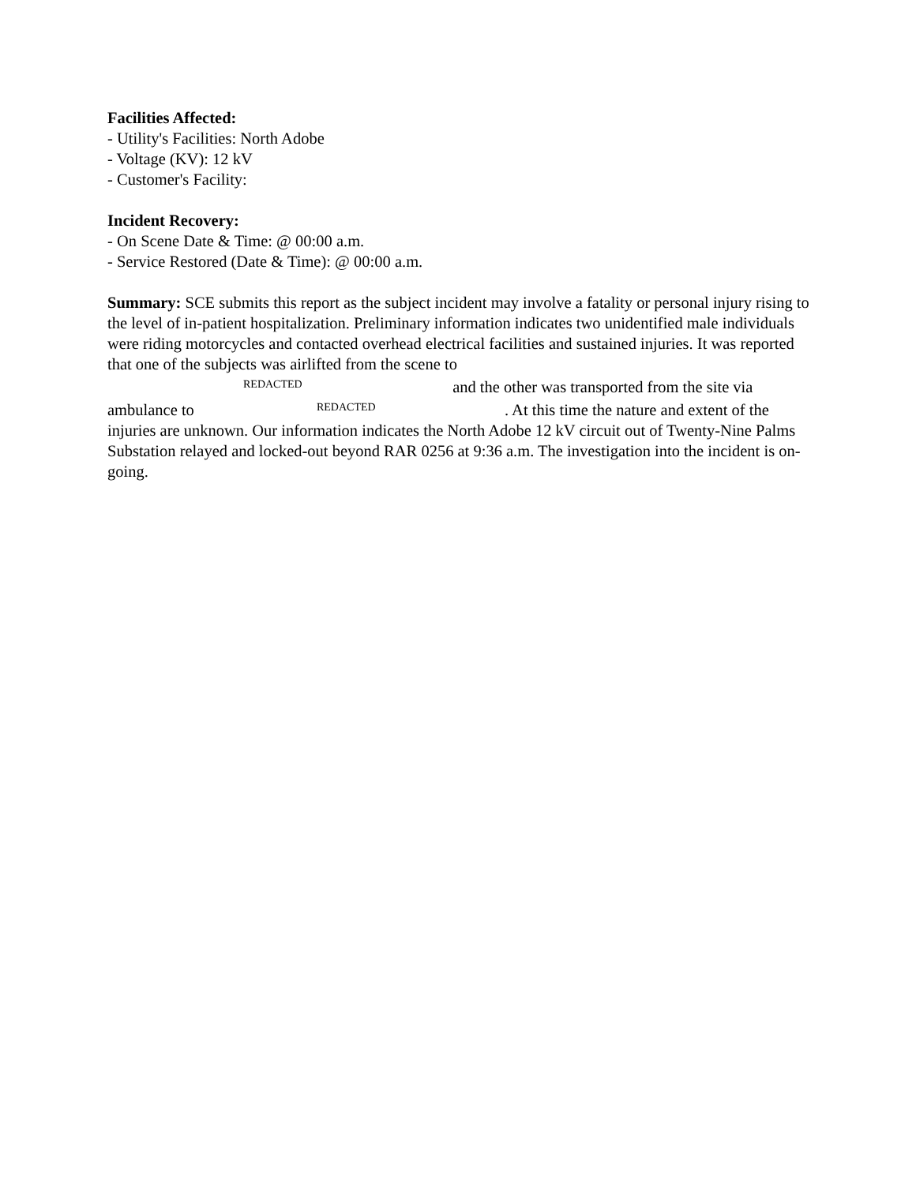Facilities Affected:
- Utility's Facilities: North Adobe
- Voltage (KV): 12 kV
- Customer's Facility:
Incident Recovery:
- On Scene Date & Time: @ 00:00 a.m.
- Service Restored (Date & Time): @ 00:00 a.m.
Summary: SCE submits this report as the subject incident may involve a fatality or personal injury rising to the level of in-patient hospitalization. Preliminary information indicates two unidentified male individuals were riding motorcycles and contacted overhead electrical facilities and sustained injuries. It was reported that one of the subjects was airlifted from the scene to
REDACTED and the other was transported from the site via
ambulance to REDACTED. At this time the nature and extent of the injuries are unknown. Our information indicates the North Adobe 12 kV circuit out of Twenty-Nine Palms Substation relayed and locked-out beyond RAR 0256 at 9:36 a.m. The investigation into the incident is on-going.